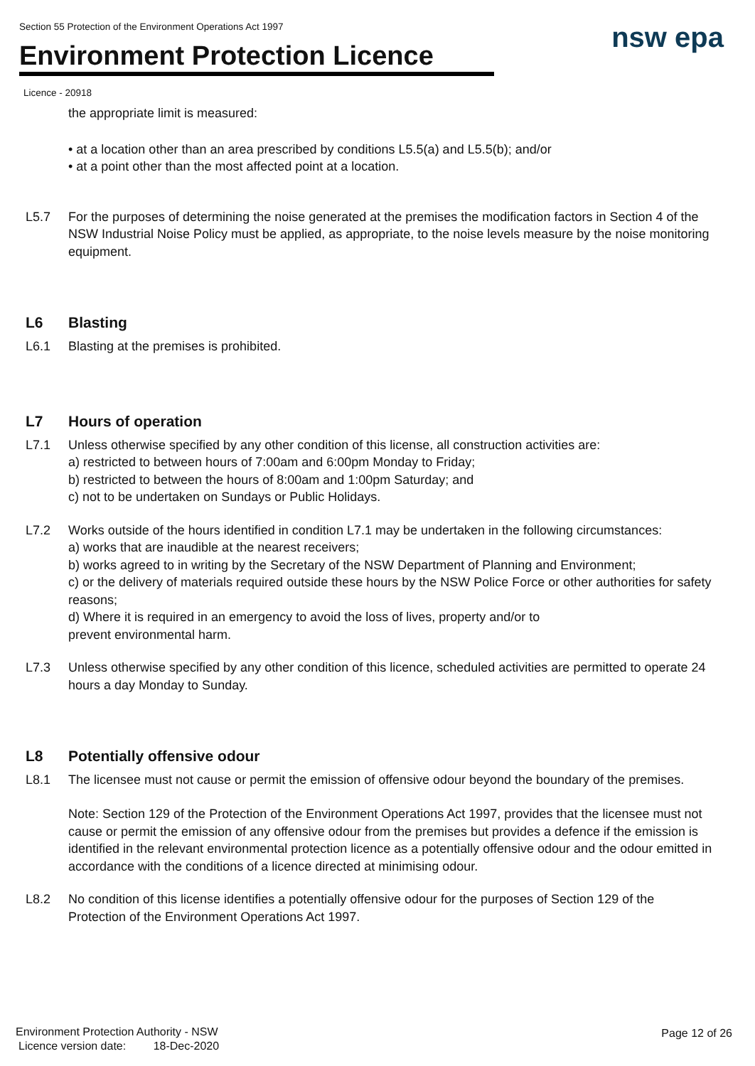Section 55 Protection of the Environment Operations Act 1997
Environment Protection Licence
Licence - 20918
nsw epa
the appropriate limit is measured:
• at a location other than an area prescribed by conditions L5.5(a) and L5.5(b); and/or
• at a point other than the most affected point at a location.
L5.7 For the purposes of determining the noise generated at the premises the modification factors in Section 4 of the NSW Industrial Noise Policy must be applied, as appropriate, to the noise levels measure by the noise monitoring equipment.
L6 Blasting
L6.1 Blasting at the premises is prohibited.
L7 Hours of operation
L7.1 Unless otherwise specified by any other condition of this license, all construction activities are:
a) restricted to between hours of 7:00am and 6:00pm Monday to Friday;
b) restricted to between the hours of 8:00am and 1:00pm Saturday; and
c) not to be undertaken on Sundays or Public Holidays.
L7.2 Works outside of the hours identified in condition L7.1 may be undertaken in the following circumstances:
a) works that are inaudible at the nearest receivers;
b) works agreed to in writing by the Secretary of the NSW Department of Planning and Environment;
c) or the delivery of materials required outside these hours by the NSW Police Force or other authorities for safety reasons;
d) Where it is required in an emergency to avoid the loss of lives, property and/or to
prevent environmental harm.
L7.3 Unless otherwise specified by any other condition of this licence, scheduled activities are permitted to operate 24 hours a day Monday to Sunday.
L8 Potentially offensive odour
L8.1 The licensee must not cause or permit the emission of offensive odour beyond the boundary of the premises.
Note: Section 129 of the Protection of the Environment Operations Act 1997, provides that the licensee must not cause or permit the emission of any offensive odour from the premises but provides a defence if the emission is identified in the relevant environmental protection licence as a potentially offensive odour and the odour emitted in accordance with the conditions of a licence directed at minimising odour.
L8.2 No condition of this license identifies a potentially offensive odour for the purposes of Section 129 of the Protection of the Environment Operations Act 1997.
Environment Protection Authority - NSW
Licence version date: 18-Dec-2020
Page 12 of 26